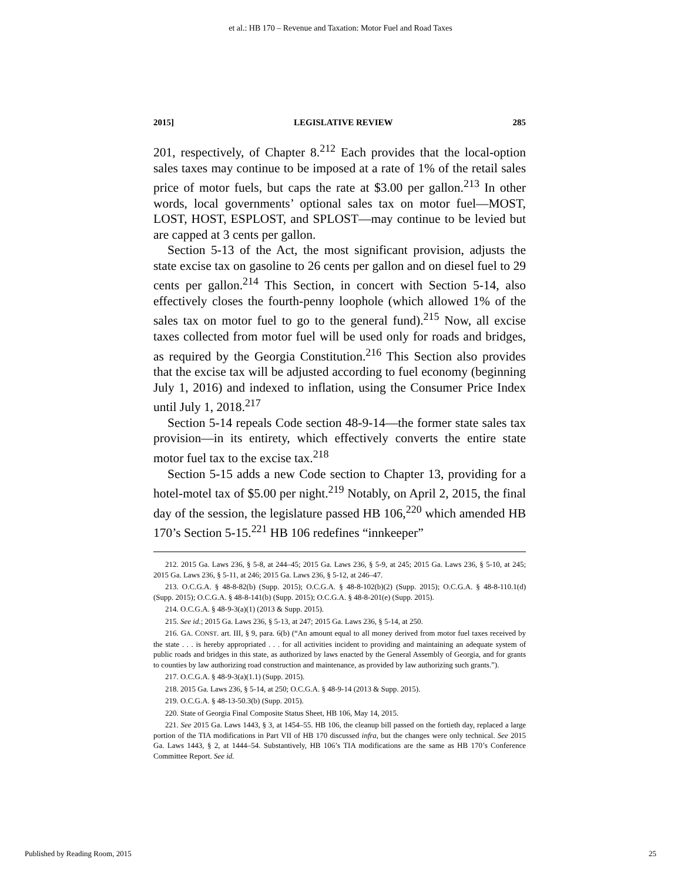et al.: HB 170 – Revenue and Taxation: Motor Fuel and Road Taxes
2015] LEGISLATIVE REVIEW 285
201, respectively, of Chapter 8.<sup>212</sup> Each provides that the local-option sales taxes may continue to be imposed at a rate of 1% of the retail sales price of motor fuels, but caps the rate at $3.00 per gallon.<sup>213</sup> In other words, local governments’ optional sales tax on motor fuel—MOST, LOST, HOST, ESPLOST, and SPLOST—may continue to be levied but are capped at 3 cents per gallon.
Section 5-13 of the Act, the most significant provision, adjusts the state excise tax on gasoline to 26 cents per gallon and on diesel fuel to 29 cents per gallon.<sup>214</sup> This Section, in concert with Section 5-14, also effectively closes the fourth-penny loophole (which allowed 1% of the sales tax on motor fuel to go to the general fund).<sup>215</sup> Now, all excise taxes collected from motor fuel will be used only for roads and bridges, as required by the Georgia Constitution.<sup>216</sup> This Section also provides that the excise tax will be adjusted according to fuel economy (beginning July 1, 2016) and indexed to inflation, using the Consumer Price Index until July 1, 2018.<sup>217</sup>
Section 5-14 repeals Code section 48-9-14—the former state sales tax provision—in its entirety, which effectively converts the entire state motor fuel tax to the excise tax.<sup>218</sup>
Section 5-15 adds a new Code section to Chapter 13, providing for a hotel-motel tax of $5.00 per night.<sup>219</sup> Notably, on April 2, 2015, the final day of the session, the legislature passed HB 106,<sup>220</sup> which amended HB 170’s Section 5-15.<sup>221</sup> HB 106 redefines “innkeeper”
212. 2015 Ga. Laws 236, § 5-8, at 244–45; 2015 Ga. Laws 236, § 5-9, at 245; 2015 Ga. Laws 236, § 5-10, at 245; 2015 Ga. Laws 236, § 5-11, at 246; 2015 Ga. Laws 236, § 5-12, at 246–47.
213. O.C.G.A. § 48-8-82(b) (Supp. 2015); O.C.G.A. § 48-8-102(b)(2) (Supp. 2015); O.C.G.A. § 48-8-110.1(d) (Supp. 2015); O.C.G.A. § 48-8-141(b) (Supp. 2015); O.C.G.A. § 48-8-201(e) (Supp. 2015).
214. O.C.G.A. § 48-9-3(a)(1) (2013 & Supp. 2015).
215. See id.; 2015 Ga. Laws 236, § 5-13, at 247; 2015 Ga. Laws 236, § 5-14, at 250.
216. GA. CONST. art. III, § 9, para. 6(b) (“An amount equal to all money derived from motor fuel taxes received by the state . . . is hereby appropriated . . . for all activities incident to providing and maintaining an adequate system of public roads and bridges in this state, as authorized by laws enacted by the General Assembly of Georgia, and for grants to counties by law authorizing road construction and maintenance, as provided by law authorizing such grants.”).
217. O.C.G.A. § 48-9-3(a)(1.1) (Supp. 2015).
218. 2015 Ga. Laws 236, § 5-14, at 250; O.C.G.A. § 48-9-14 (2013 & Supp. 2015).
219. O.C.G.A. § 48-13-50.3(b) (Supp. 2015).
220. State of Georgia Final Composite Status Sheet, HB 106, May 14, 2015.
221. See 2015 Ga. Laws 1443, § 3, at 1454–55. HB 106, the cleanup bill passed on the fortieth day, replaced a large portion of the TIA modifications in Part VII of HB 170 discussed infra, but the changes were only technical. See 2015 Ga. Laws 1443, § 2, at 1444–54. Substantively, HB 106’s TIA modifications are the same as HB 170’s Conference Committee Report. See id.
Published by Reading Room, 2015 25